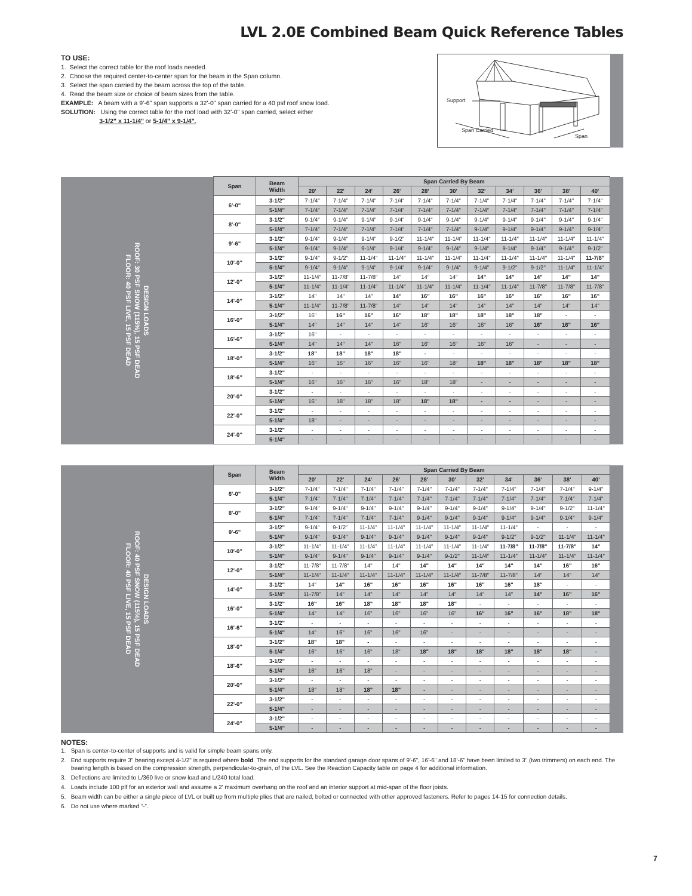LVL 2.0E Combined Beam Quick Reference Tables
TO USE:
1. Select the correct table for the roof loads needed.
2. Choose the required center-to-center span for the beam in the Span column.
3. Select the span carried by the beam across the top of the table.
4. Read the beam size or choice of beam sizes from the table.
EXAMPLE: A beam with a 9'-6" span supports a 32'-0" span carried for a 40 psf roof snow load.
SOLUTION: Using the correct table for the roof load with 32'-0" span carried, select either
3-1/2" x 11-1/4" or 5-1/4" x 9-1/4".
Support
Span Carried
Span
| DESIGN LOADS ROOF: 30 PSF SNOW (115%), 15 PSF DEAD FLOOR: 40 PSF LIVE, 15 PSF DEAD | Span | Beam Width | Span Carried By Beam | | | | | | | | | | | |
| | | | 20' | 22' | 24' | 26' | 28' | 30' | 32' | 34' | 36' | 38' | 40' | |
| | 6'-0" | 3-1/2" | 7-1/4" | 7-1/4" | 7-1/4" | 7-1/4" | 7-1/4" | 7-1/4" | 7-1/4" | 7-1/4" | 7-1/4" | 7-1/4" | 7-1/4" | |
| | | 5-1/4" | 7-1/4" | 7-1/4" | 7-1/4" | 7-1/4" | 7-1/4" | 7-1/4" | 7-1/4" | 7-1/4" | 7-1/4" | 7-1/4" | 7-1/4" | |
| | 8'-0" | 3-1/2" | 9-1/4" | 9-1/4" | 9-1/4" | 9-1/4" | 9-1/4" | 9-1/4" | 9-1/4" | 9-1/4" | 9-1/4" | 9-1/4" | 9-1/4" | |
| | | 5-1/4" | 7-1/4" | 7-1/4" | 7-1/4" | 7-1/4" | 7-1/4" | 7-1/4" | 9-1/4" | 9-1/4" | 9-1/4" | 9-1/4" | 9-1/4" | |
| | 9'-6" | 3-1/2" | 9-1/4" | 9-1/4" | 9-1/4" | 9-1/2" | 11-1/4" | 11-1/4" | 11-1/4" | 11-1/4" | 11-1/4" | 11-1/4" | 11-1/4" | |
| | | 5-1/4" | 9-1/4" | 9-1/4" | 9-1/4" | 9-1/4" | 9-1/4" | 9-1/4" | 9-1/4" | 9-1/4" | 9-1/4" | 9-1/4" | 9-1/2" | |
| | 10'-0" | 3-1/2" | 9-1/4" | 9-1/2" | 11-1/4" | 11-1/4" | 11-1/4" | 11-1/4" | 11-1/4" | 11-1/4" | 11-1/4" | 11-1/4" | 11-7/8" | |
| | | 5-1/4" | 9-1/4" | 9-1/4" | 9-1/4" | 9-1/4" | 9-1/4" | 9-1/4" | 9-1/4" | 9-1/2" | 9-1/2" | 11-1/4" | 11-1/4" | |
| | 12'-0" | 3-1/2" | 11-1/4" | 11-7/8" | 11-7/8" | 14" | 14" | 14" | 14" | 14" | 14" | 14" | 14" | |
| | | 5-1/4" | 11-1/4" | 11-1/4" | 11-1/4" | 11-1/4" | 11-1/4" | 11-1/4" | 11-1/4" | 11-1/4" | 11-7/8" | 11-7/8" | 11-7/8" | |
| | 14'-0" | 3-1/2" | 14" | 14" | 14" | 14" | 16" | 16" | 16" | 16" | 16" | 16" | 16" | |
| | | 5-1/4" | 11-1/4" | 11-7/8" | 11-7/8" | 14" | 14" | 14" | 14" | 14" | 14" | 14" | 14" | |
| | 16'-0" | 3-1/2" | 16" | 16" | 16" | 16" | 18" | 18" | 18" | 18" | 18" | - | - | |
| | | 5-1/4" | 14" | 14" | 14" | 14" | 16" | 16" | 16" | 16" | 16" | 16" | 16" | |
| | 16'-6" | 3-1/2" | 16" | - | - | - | - | - | - | - | - | - | - | |
| | | 5-1/4" | 14" | 14" | 14" | 16" | 16" | 16" | 16" | 16" | - | - | - | |
| | 18'-0" | 3-1/2" | 18" | 18" | 18" | 18" | - | - | - | - | - | - | - | |
| | | 5-1/4" | 16" | 16" | 16" | 16" | 16" | 18" | 18" | 18" | 18" | 18" | 18" | |
| | 18'-6" | 3-1/2" | - | - | - | - | - | - | - | - | - | - | - | |
| | | 5-1/4" | 16" | 16" | 16" | 16" | 18" | 18" | - | - | - | - | - | |
| | 20'-0" | 3-1/2" | - | - | - | - | - | - | - | - | - | - | - | |
| | | 5-1/4" | 16" | 18" | 18" | 18" | 18" | 18" | - | - | - | - | - | |
| | 22'-0" | 3-1/2" | - | - | - | - | - | - | - | - | - | - | - | |
| | | 5-1/4" | 18" | - | - | - | - | - | - | - | - | - | - | |
| | 24'-0" | 3-1/2" | - | - | - | - | - | - | - | - | - | - | - | |
| | | 5-1/4" | - | - | - | - | - | - | - | - | - | - | - | |
| DESIGN LOADS ROOF: 40 PSF SNOW (115%), 15 PSF DEAD FLOOR: 40 PSF LIVE, 15 PSF DEAD | Span | Beam Width | Span Carried By Beam | | | | | | | | | | | |
| | | | 20' | 22' | 24' | 26' | 28' | 30' | 32' | 34' | 36' | 38' | 40' | |
| | 6'-0" | 3-1/2" | 7-1/4" | 7-1/4" | 7-1/4" | 7-1/4" | 7-1/4" | 7-1/4" | 7-1/4" | 7-1/4" | 7-1/4" | 7-1/4" | 9-1/4" | |
| | | 5-1/4" | 7-1/4" | 7-1/4" | 7-1/4" | 7-1/4" | 7-1/4" | 7-1/4" | 7-1/4" | 7-1/4" | 7-1/4" | 7-1/4" | 7-1/4" | |
| | 8'-0" | 3-1/2" | 9-1/4" | 9-1/4" | 9-1/4" | 9-1/4" | 9-1/4" | 9-1/4" | 9-1/4" | 9-1/4" | 9-1/4" | 9-1/2" | 11-1/4" | |
| | | 5-1/4" | 7-1/4" | 7-1/4" | 7-1/4" | 7-1/4" | 9-1/4" | 9-1/4" | 9-1/4" | 9-1/4" | 9-1/4" | 9-1/4" | 9-1/4" | |
| | 9'-6" | 3-1/2" | 9-1/4" | 9-1/2" | 11-1/4" | 11-1/4" | 11-1/4" | 11-1/4" | 11-1/4" | 11-1/4" | - | - | - | |
| | | 5-1/4" | 9-1/4" | 9-1/4" | 9-1/4" | 9-1/4" | 9-1/4" | 9-1/4" | 9-1/4" | 9-1/2" | 9-1/2" | 11-1/4" | 11-1/4" | |
| | 10'-0" | 3-1/2" | 11-1/4" | 11-1/4" | 11-1/4" | 11-1/4" | 11-1/4" | 11-1/4" | 11-1/4" | 11-7/8" | 11-7/8" | 11-7/8" | 14" | |
| | | 5-1/4" | 9-1/4" | 9-1/4" | 9-1/4" | 9-1/4" | 9-1/4" | 9-1/2" | 11-1/4" | 11-1/4" | 11-1/4" | 11-1/4" | 11-1/4" | |
| | 12'-0" | 3-1/2" | 11-7/8" | 11-7/8" | 14" | 14" | 14" | 14" | 14" | 14" | 14" | 16" | 16" | |
| | | 5-1/4" | 11-1/4" | 11-1/4" | 11-1/4" | 11-1/4" | 11-1/4" | 11-1/4" | 11-7/8" | 11-7/8" | 14" | 14" | 14" | |
| | 14'-0" | 3-1/2" | 14" | 14" | 16" | 16" | 16" | 16" | 16" | 16" | 18" | - | - | |
| | | 5-1/4" | 11-7/8" | 14" | 14" | 14" | 14" | 14" | 14" | 14" | 14" | 16" | 16" | |
| | 16'-0" | 3-1/2" | 16" | 16" | 18" | 18" | 18" | 18" | - | - | - | - | - | |
| | | 5-1/4" | 14" | 14" | 16" | 16" | 16" | 16" | 16" | 16" | 16" | 18" | 18" | |
| | 16'-6" | 3-1/2" | - | - | - | - | - | - | - | - | - | - | - | |
| | | 5-1/4" | 14" | 16" | 16" | 16" | 16" | - | - | - | - | - | - | |
| | 18'-0" | 3-1/2" | 18" | 18" | - | - | - | - | - | - | - | - | - | |
| | | 5-1/4" | 16" | 16" | 16" | 18" | 18" | 18" | 18" | 18" | 18" | 18" | - | |
| | 18'-6" | 3-1/2" | - | - | - | - | - | - | - | - | - | - | - | |
| | | 5-1/4" | 16" | 16" | 18" | - | - | - | - | - | - | - | - | |
| | 20'-0" | 3-1/2" | - | - | - | - | - | - | - | - | - | - | - | |
| | | 5-1/4" | 18" | 18" | 18" | 18" | - | - | - | - | - | - | - | |
| | 22'-0" | 3-1/2" | - | - | - | - | - | - | - | - | - | - | - | |
| | | 5-1/4" | - | - | - | - | - | - | - | - | - | - | - | |
| | 24'-0" | 3-1/2" | - | - | - | - | - | - | - | - | - | - | - | |
| | | 5-1/4" | - | - | - | - | - | - | - | - | - | - | - | |
NOTES:
1. Span is center-to-center of supports and is valid for simple beam spans only.
2. End supports require 3" bearing except 4-1/2" is required where bold. The end supports for the standard garage door spans of 9'-6", 16'-6" and 18'-6" have been limited to 3" (two trimmers) on each end. The bearing length is based on the compression strength, perpendicular-to-grain, of the LVL. See the Reaction Capacity table on page 4 for additional information.
3. Deflections are limited to L/360 live or snow load and L/240 total load.
4. Loads include 100 plf for an exterior wall and assume a 2' maximum overhang on the roof and an interior support at mid-span of the floor joists.
5. Beam width can be either a single piece of LVL or built up from multiple plies that are nailed, bolted or connected with other approved fasteners. Refer to pages 14-15 for connection details.
6. Do not use where marked “-”.
7